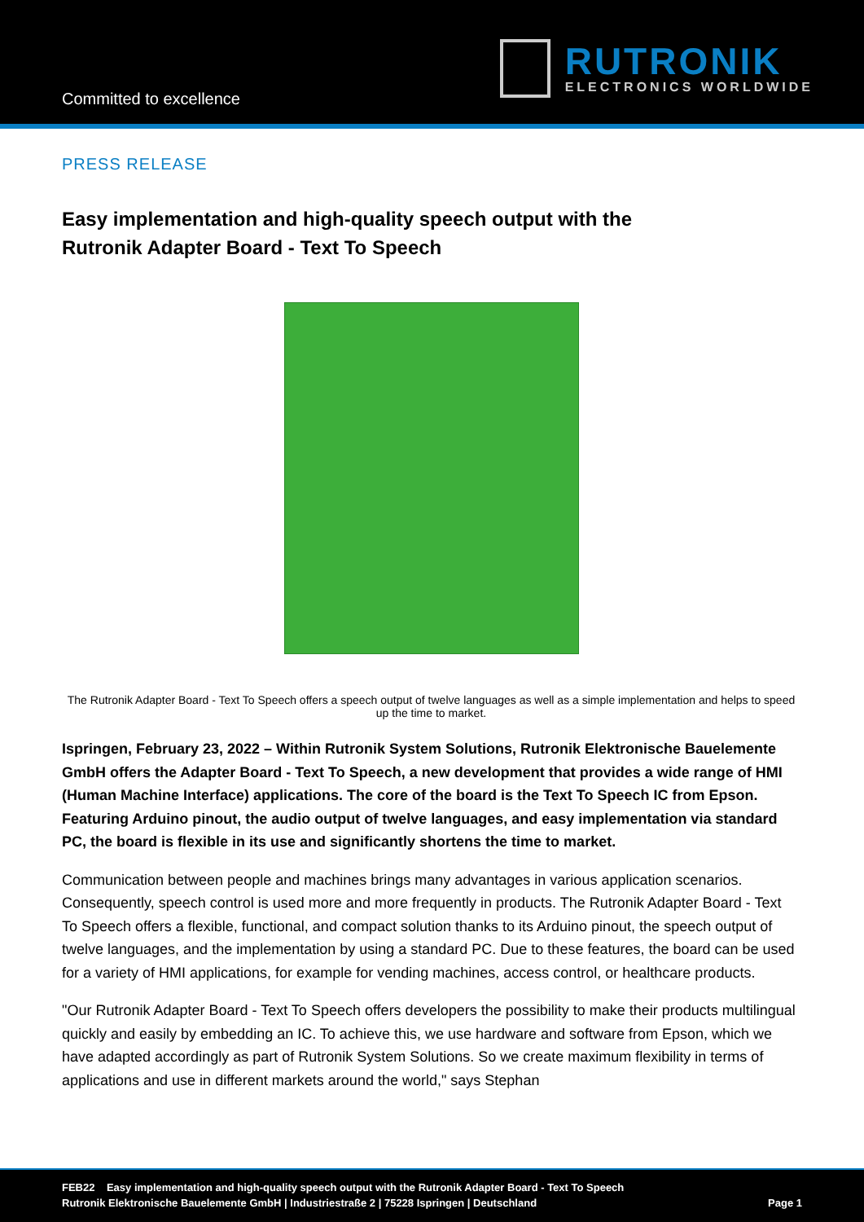Committed to excellence
RUTRONIK
ELECTRONICS WORLDWIDE
PRESS RELEASE
Easy implementation and high-quality speech output with the
Rutronik Adapter Board - Text To Speech
The Rutronik Adapter Board - Text To Speech offers a speech output of twelve languages as well as a simple implementation and helps to speed up the time to market.
Ispringen, February 23, 2022 – Within Rutronik System Solutions, Rutronik Elektronische Bauelemente GmbH offers the Adapter Board - Text To Speech, a new development that provides a wide range of HMI (Human Machine Interface) applications. The core of the board is the Text To Speech IC from Epson. Featuring Arduino pinout, the audio output of twelve languages, and easy implementation via standard PC, the board is flexible in its use and significantly shortens the time to market.
Communication between people and machines brings many advantages in various application scenarios. Consequently, speech control is used more and more frequently in products. The Rutronik Adapter Board - Text To Speech offers a flexible, functional, and compact solution thanks to its Arduino pinout, the speech output of twelve languages, and the implementation by using a standard PC. Due to these features, the board can be used for a variety of HMI applications, for example for vending machines, access control, or healthcare products.
"Our Rutronik Adapter Board - Text To Speech offers developers the possibility to make their products multilingual quickly and easily by embedding an IC. To achieve this, we use hardware and software from Epson, which we have adapted accordingly as part of Rutronik System Solutions. So we create maximum flexibility in terms of applications and use in different markets around the world," says Stephan
FEB22 Easy implementation and high-quality speech output with the Rutronik Adapter Board - Text To Speech
Rutronik Elektronische Bauelemente GmbH | Industriestraße 2 | 75228 Ispringen | Deutschland Page 1